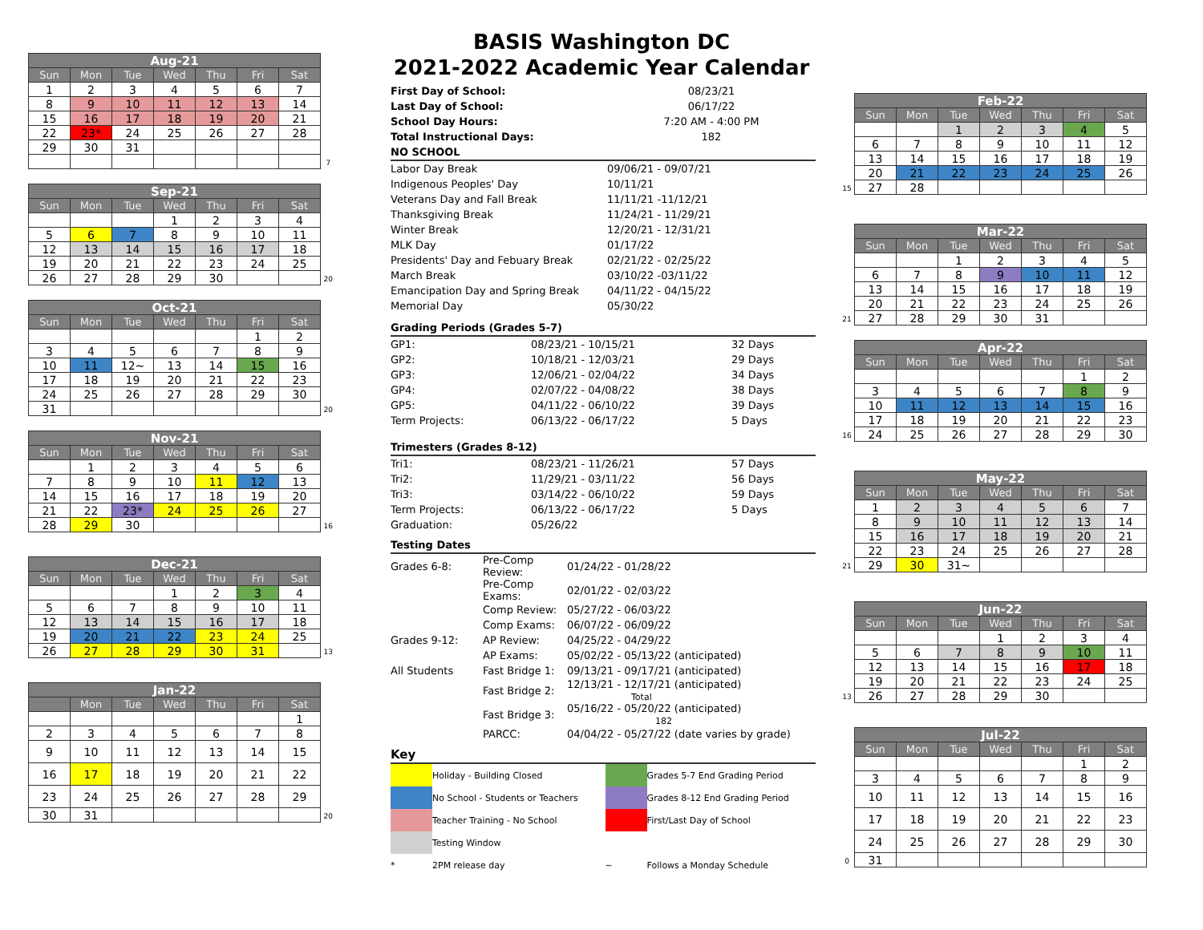BASIS Washington DC
2021-2022 Academic Year Calendar
| Aug-21 | | | | | | | |
| Sun | Mon | Tue | Wed | Thu | Fri | Sat | |
| 1 | 2 | 3 | 4 | 5 | 6 | 7 | |
| 8 | 9 | 10 | 11 | 12 | 13 | 14 | |
| 15 | 16 | 17 | 18 | 19 | 20 | 21 | |
| 22 | 23* | 24 | 25 | 26 | 27 | 28 | |
| 29 | 30 | 31 | | | | | |
| | | | | | | | 7 |
| Sep-21 | | | | | | | |
| Sun | Mon | Tue | Wed | Thu | Fri | Sat | |
| | | | 1 | 2 | 3 | 4 | |
| 5 | 6 | 7 | 8 | 9 | 10 | 11 | |
| 12 | 13 | 14 | 15 | 16 | 17 | 18 | |
| 19 | 20 | 21 | 22 | 23 | 24 | 25 | |
| 26 | 27 | 28 | 29 | 30 | | | 20 |
| Oct-21 | | | | | | | |
| Sun | Mon | Tue | Wed | Thu | Fri | Sat | |
| | | | | | 1 | 2 | |
| 3 | 4 | 5 | 6 | 7 | 8 | 9 | |
| 10 | 11 | 12~ | 13 | 14 | 15 | 16 | |
| 17 | 18 | 19 | 20 | 21 | 22 | 23 | |
| 24 | 25 | 26 | 27 | 28 | 29 | 30 | |
| 31 | | | | | | | 20 |
| Nov-21 | | | | | | | |
| Sun | Mon | Tue | Wed | Thu | Fri | Sat | |
| | 1 | 2 | 3 | 4 | 5 | 6 | |
| 7 | 8 | 9 | 10 | 11 | 12 | 13 | |
| 14 | 15 | 16 | 17 | 18 | 19 | 20 | |
| 21 | 22 | 23* | 24 | 25 | 26 | 27 | |
| 28 | 29 | 30 | | | | | 16 |
| Dec-21 | | | | | | | |
| Sun | Mon | Tue | Wed | Thu | Fri | Sat | |
| | | | 1 | 2 | 3 | 4 | |
| 5 | 6 | 7 | 8 | 9 | 10 | 11 | |
| 12 | 13 | 14 | 15 | 16 | 17 | 18 | |
| 19 | 20 | 21 | 22 | 23 | 24 | 25 | |
| 26 | 27 | 28 | 29 | 30 | 31 | | 13 |
| Jan-22 | | | | | | | |
| | Mon | Tue | Wed | Thu | Fri | Sat | |
| | | | | | | 1 | |
| 2 | 3 | 4 | 5 | 6 | 7 | 8 | |
| 9 | 10 | 11 | 12 | 13 | 14 | 15 | |
| 16 | 17 | 18 | 19 | 20 | 21 | 22 | |
| 23 | 24 | 25 | 26 | 27 | 28 | 29 | |
| 30 | 31 | | | | | | 20 |
| First Day of School: | 08/23/21 |
| Last Day of School: | 06/17/22 |
| School Day Hours: | 7:20 AM - 4:00 PM |
| Total Instructional Days: | 182 |
| NO SCHOOL | |
| Labor Day Break | 09/06/21 - 09/07/21 |
| Indigenous Peoples' Day | 10/11/21 |
| Veterans Day and Fall Break | 11/11/21 -11/12/21 |
| Thanksgiving Break | 11/24/21 - 11/29/21 |
| Winter Break | 12/20/21 - 12/31/21 |
| MLK Day | 01/17/22 |
| Presidents' Day and Febuary Break | 02/21/22 - 02/25/22 |
| March Break | 03/10/22 -03/11/22 |
| Emancipation Day and Spring Break | 04/11/22 - 04/15/22 |
| Memorial Day | 05/30/22 |
| Grading Periods (Grades 5-7) | | |
| GP1: | 08/23/21 - 10/15/21 | 32 Days |
| GP2: | 10/18/21 - 12/03/21 | 29 Days |
| GP3: | 12/06/21 - 02/04/22 | 34 Days |
| GP4: | 02/07/22 - 04/08/22 | 38 Days |
| GP5: | 04/11/22 - 06/10/22 | 39 Days |
| Term Projects: | 06/13/22 - 06/17/22 | 5 Days |
| Trimesters (Grades 8-12) | | |
| Tri1: | 08/23/21 - 11/26/21 | 57 Days |
| Tri2: | 11/29/21 - 03/11/22 | 56 Days |
| Tri3: | 03/14/22 - 06/10/22 | 59 Days |
| Term Projects: | 06/13/22 - 06/17/22 | 5 Days |
| Graduation: | 05/26/22 | |
| Testing Dates | | |
| Grades 6-8: | Pre-Comp Review: | 01/24/22 - 01/28/22 |
| | Pre-Comp Exams: | 02/01/22 - 02/03/22 |
| | Comp Review: | 05/27/22 - 06/03/22 |
| | Comp Exams: | 06/07/22 - 06/09/22 |
| Grades 9-12: | AP Review: | 04/25/22 - 04/29/22 |
| | AP Exams: | 05/02/22 - 05/13/22 (anticipated) |
| All Students | Fast Bridge 1: | 09/13/21 - 09/17/21 (anticipated) |
| | Fast Bridge 2: | 12/13/21 - 12/17/21 (anticipated) Total |
| | Fast Bridge 3: | 05/16/22 - 05/20/22 (anticipated) 182 |
| | PARCC: | 04/04/22 - 05/27/22 (date varies by grade) |
| Key | | | |
| | Holiday - Building Closed | | Grades 5-7 End Grading Period |
| | No School - Students or Teachers | | Grades 8-12 End Grading Period |
| | Teacher Training - No School | | First/Last Day of School |
| | Testing Window | | |
| * | 2PM release day | ~ | Follows a Monday Schedule |
| | Feb-22 | | | | | | |
| | Sun | Mon | Tue | Wed | Thu | Fri | Sat |
| | | | 1 | 2 | 3 | 4 | 5 |
| | 6 | 7 | 8 | 9 | 10 | 11 | 12 |
| | 13 | 14 | 15 | 16 | 17 | 18 | 19 |
| | 20 | 21 | 22 | 23 | 24 | 25 | 26 |
| 15 | 27 | 28 | | | | | |
| | Mar-22 | | | | | | |
| | Sun | Mon | Tue | Wed | Thu | Fri | Sat |
| | | | 1 | 2 | 3 | 4 | 5 |
| | 6 | 7 | 8 | 9 | 10 | 11 | 12 |
| | 13 | 14 | 15 | 16 | 17 | 18 | 19 |
| | 20 | 21 | 22 | 23 | 24 | 25 | 26 |
| 21 | 27 | 28 | 29 | 30 | 31 | | |
| | Apr-22 | | | | | | |
| | Sun | Mon | Tue | Wed | Thu | Fri | Sat |
| | | | | | | 1 | 2 |
| | 3 | 4 | 5 | 6 | 7 | 8 | 9 |
| | 10 | 11 | 12 | 13 | 14 | 15 | 16 |
| | 17 | 18 | 19 | 20 | 21 | 22 | 23 |
| 16 | 24 | 25 | 26 | 27 | 28 | 29 | 30 |
| | May-22 | | | | | | |
| | Sun | Mon | Tue | Wed | Thu | Fri | Sat |
| | 1 | 2 | 3 | 4 | 5 | 6 | 7 |
| | 8 | 9 | 10 | 11 | 12 | 13 | 14 |
| | 15 | 16 | 17 | 18 | 19 | 20 | 21 |
| | 22 | 23 | 24 | 25 | 26 | 27 | 28 |
| 21 | 29 | 30 | 31~ | | | | |
| | Jun-22 | | | | | | |
| | Sun | Mon | Tue | Wed | Thu | Fri | Sat |
| | | | | 1 | 2 | 3 | 4 |
| | 5 | 6 | 7 | 8 | 9 | 10 | 11 |
| | 12 | 13 | 14 | 15 | 16 | 17 | 18 |
| | 19 | 20 | 21 | 22 | 23 | 24 | 25 |
| 13 | 26 | 27 | 28 | 29 | 30 | | |
| | Jul-22 | | | | | | |
| | Sun | Mon | Tue | Wed | Thu | Fri | Sat |
| | | | | | | 1 | 2 |
| | 3 | 4 | 5 | 6 | 7 | 8 | 9 |
| | 10 | 11 | 12 | 13 | 14 | 15 | 16 |
| | 17 | 18 | 19 | 20 | 21 | 22 | 23 |
| | 24 | 25 | 26 | 27 | 28 | 29 | 30 |
| 0 | 31 | | | | | | |